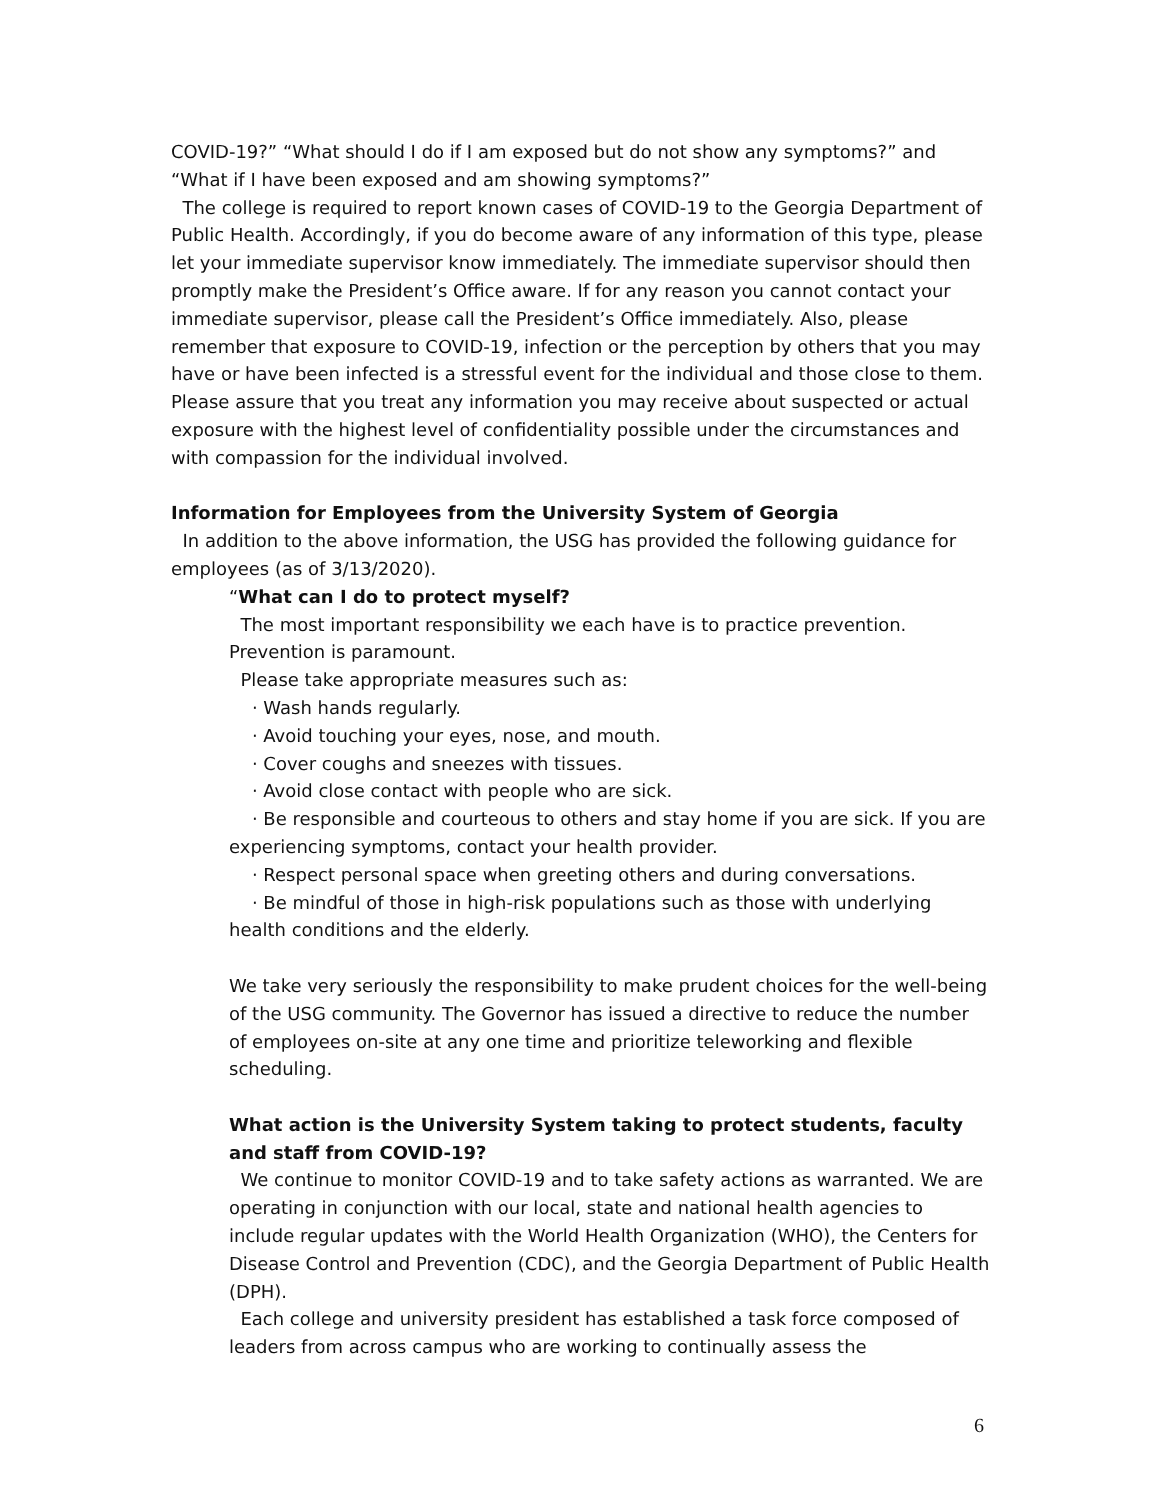COVID-19?” “What should I do if I am exposed but do not show any symptoms?” and “What if I have been exposed and am showing symptoms?”
The college is required to report known cases of COVID-19 to the Georgia Department of Public Health. Accordingly, if you do become aware of any information of this type, please let your immediate supervisor know immediately. The immediate supervisor should then promptly make the President’s Office aware. If for any reason you cannot contact your immediate supervisor, please call the President’s Office immediately. Also, please remember that exposure to COVID-19, infection or the perception by others that you may have or have been infected is a stressful event for the individual and those close to them. Please assure that you treat any information you may receive about suspected or actual exposure with the highest level of confidentiality possible under the circumstances and with compassion for the individual involved.
Information for Employees from the University System of Georgia
In addition to the above information, the USG has provided the following guidance for employees (as of 3/13/2020).
“What can I do to protect myself?
The most important responsibility we each have is to practice prevention. Prevention is paramount.
Please take appropriate measures such as:
· Wash hands regularly.
· Avoid touching your eyes, nose, and mouth.
· Cover coughs and sneezes with tissues.
· Avoid close contact with people who are sick.
· Be responsible and courteous to others and stay home if you are sick. If you are experiencing symptoms, contact your health provider.
· Respect personal space when greeting others and during conversations.
· Be mindful of those in high-risk populations such as those with underlying health conditions and the elderly.
We take very seriously the responsibility to make prudent choices for the well-being of the USG community. The Governor has issued a directive to reduce the number of employees on-site at any one time and prioritize teleworking and flexible scheduling.
What action is the University System taking to protect students, faculty and staff from COVID-19?
We continue to monitor COVID-19 and to take safety actions as warranted. We are operating in conjunction with our local, state and national health agencies to include regular updates with the World Health Organization (WHO), the Centers for Disease Control and Prevention (CDC), and the Georgia Department of Public Health (DPH).
Each college and university president has established a task force composed of leaders from across campus who are working to continually assess the
6